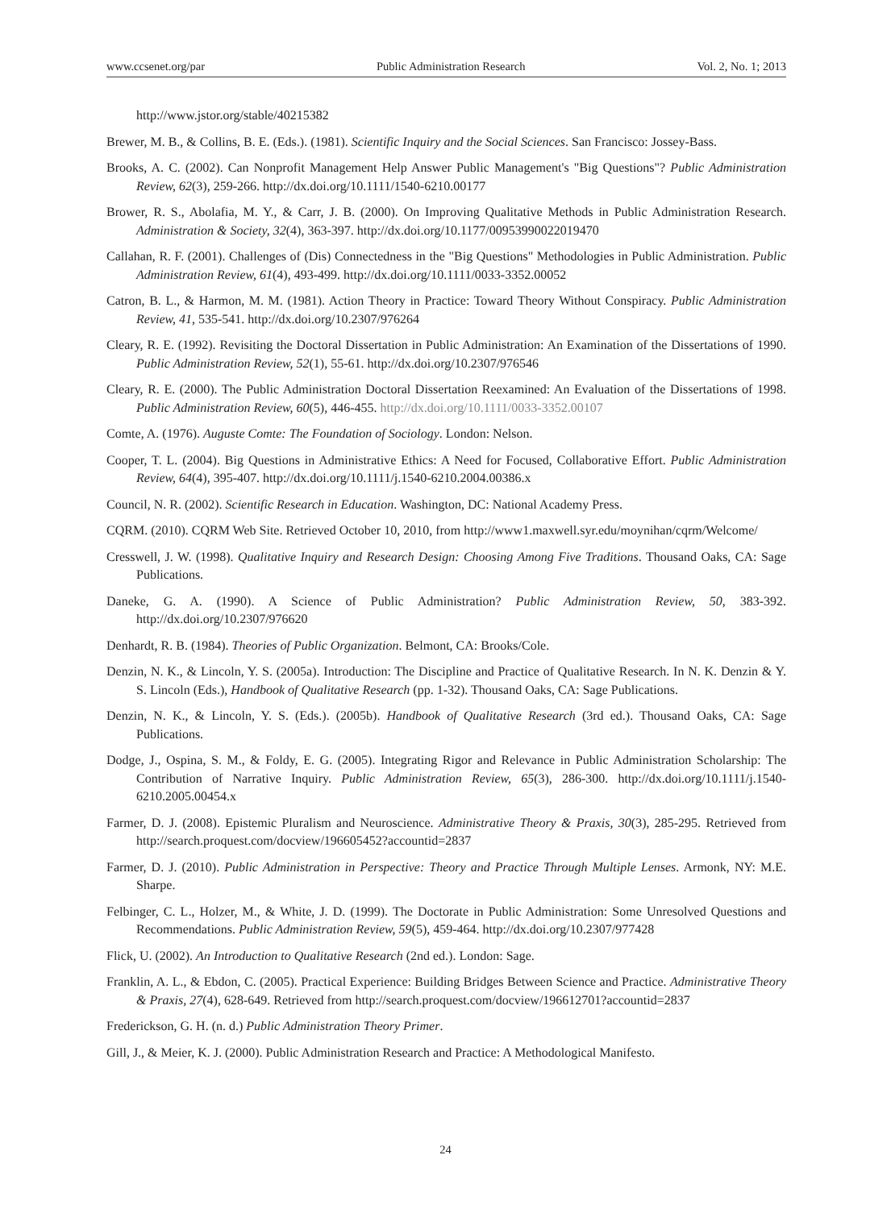www.ccsenet.org/par Public Administration Research Vol. 2, No. 1; 2013
http://www.jstor.org/stable/40215382
Brewer, M. B., & Collins, B. E. (Eds.). (1981). Scientific Inquiry and the Social Sciences. San Francisco: Jossey-Bass.
Brooks, A. C. (2002). Can Nonprofit Management Help Answer Public Management's "Big Questions"? Public Administration Review, 62(3), 259-266. http://dx.doi.org/10.1111/1540-6210.00177
Brower, R. S., Abolafia, M. Y., & Carr, J. B. (2000). On Improving Qualitative Methods in Public Administration Research. Administration & Society, 32(4), 363-397. http://dx.doi.org/10.1177/00953990022019470
Callahan, R. F. (2001). Challenges of (Dis) Connectedness in the "Big Questions" Methodologies in Public Administration. Public Administration Review, 61(4), 493-499. http://dx.doi.org/10.1111/0033-3352.00052
Catron, B. L., & Harmon, M. M. (1981). Action Theory in Practice: Toward Theory Without Conspiracy. Public Administration Review, 41, 535-541. http://dx.doi.org/10.2307/976264
Cleary, R. E. (1992). Revisiting the Doctoral Dissertation in Public Administration: An Examination of the Dissertations of 1990. Public Administration Review, 52(1), 55-61. http://dx.doi.org/10.2307/976546
Cleary, R. E. (2000). The Public Administration Doctoral Dissertation Reexamined: An Evaluation of the Dissertations of 1998. Public Administration Review, 60(5), 446-455. http://dx.doi.org/10.1111/0033-3352.00107
Comte, A. (1976). Auguste Comte: The Foundation of Sociology. London: Nelson.
Cooper, T. L. (2004). Big Questions in Administrative Ethics: A Need for Focused, Collaborative Effort. Public Administration Review, 64(4), 395-407. http://dx.doi.org/10.1111/j.1540-6210.2004.00386.x
Council, N. R. (2002). Scientific Research in Education. Washington, DC: National Academy Press.
CQRM. (2010). CQRM Web Site. Retrieved October 10, 2010, from http://www1.maxwell.syr.edu/moynihan/cqrm/Welcome/
Cresswell, J. W. (1998). Qualitative Inquiry and Research Design: Choosing Among Five Traditions. Thousand Oaks, CA: Sage Publications.
Daneke, G. A. (1990). A Science of Public Administration? Public Administration Review, 50, 383-392. http://dx.doi.org/10.2307/976620
Denhardt, R. B. (1984). Theories of Public Organization. Belmont, CA: Brooks/Cole.
Denzin, N. K., & Lincoln, Y. S. (2005a). Introduction: The Discipline and Practice of Qualitative Research. In N. K. Denzin & Y. S. Lincoln (Eds.), Handbook of Qualitative Research (pp. 1-32). Thousand Oaks, CA: Sage Publications.
Denzin, N. K., & Lincoln, Y. S. (Eds.). (2005b). Handbook of Qualitative Research (3rd ed.). Thousand Oaks, CA: Sage Publications.
Dodge, J., Ospina, S. M., & Foldy, E. G. (2005). Integrating Rigor and Relevance in Public Administration Scholarship: The Contribution of Narrative Inquiry. Public Administration Review, 65(3), 286-300. http://dx.doi.org/10.1111/j.1540-6210.2005.00454.x
Farmer, D. J. (2008). Epistemic Pluralism and Neuroscience. Administrative Theory & Praxis, 30(3), 285-295. Retrieved from http://search.proquest.com/docview/196605452?accountid=2837
Farmer, D. J. (2010). Public Administration in Perspective: Theory and Practice Through Multiple Lenses. Armonk, NY: M.E. Sharpe.
Felbinger, C. L., Holzer, M., & White, J. D. (1999). The Doctorate in Public Administration: Some Unresolved Questions and Recommendations. Public Administration Review, 59(5), 459-464. http://dx.doi.org/10.2307/977428
Flick, U. (2002). An Introduction to Qualitative Research (2nd ed.). London: Sage.
Franklin, A. L., & Ebdon, C. (2005). Practical Experience: Building Bridges Between Science and Practice. Administrative Theory & Praxis, 27(4), 628-649. Retrieved from http://search.proquest.com/docview/196612701?accountid=2837
Frederickson, G. H. (n. d.) Public Administration Theory Primer.
Gill, J., & Meier, K. J. (2000). Public Administration Research and Practice: A Methodological Manifesto.
24